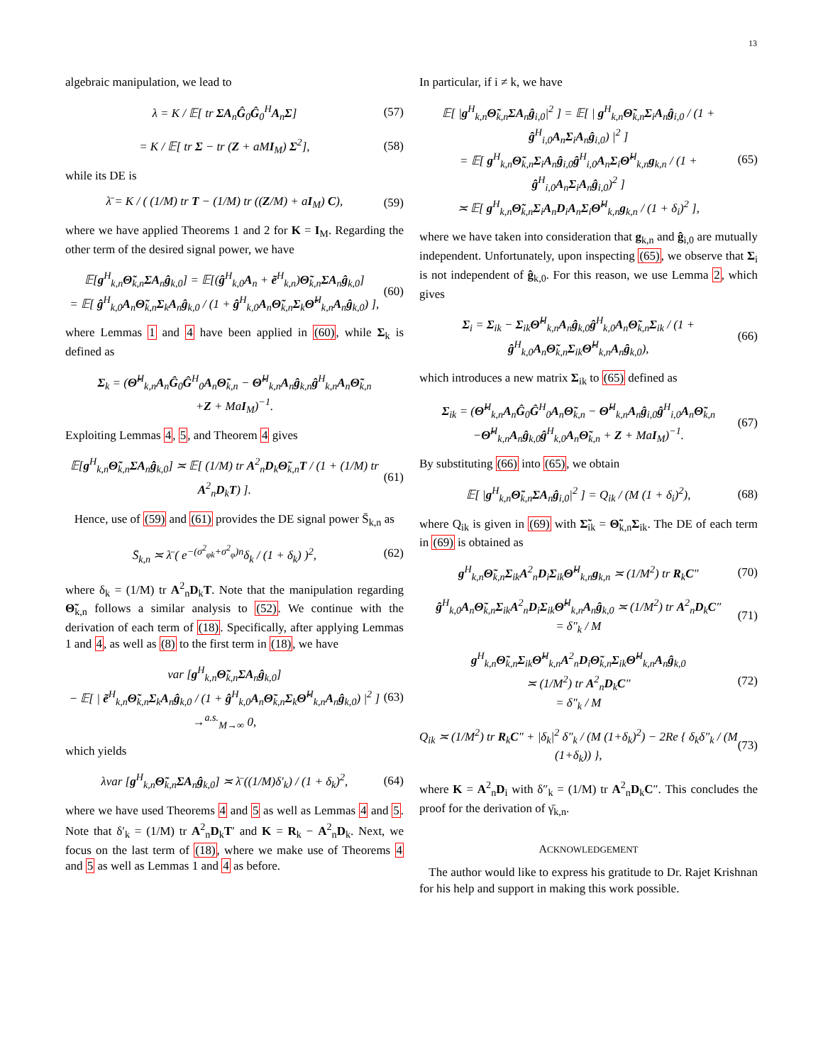13
algebraic manipulation, we lead to
λ = K / 𝔼[ tr ΣA<sub>n</sub>Ĝ<sub>0</sub>Ĝ<sub>0</sub><sup>H</sup>A<sub>n</sub>Σ] (57)
= K / 𝔼[ tr Σ − tr (Z + aMI<sub>M</sub>) Σ<sup>2</sup>],
(58)
while its DE is
λ̄ = K / ( (1/M) tr T − (1/M) tr ((Z/M) + aI<sub>M</sub>) C),
(59)
where we have applied Theorems 1 and 2 for K = I<sub>M</sub>. Regarding the other term of the desired signal power, we have
𝔼[g<sup>H</sup><sub>k,n</sub>Θ̃<sub>k,n</sub>ΣA<sub>n</sub>ĝ<sub>k,0</sub>] = 𝔼[(ĝ<sup>H</sup><sub>k,0</sub>A<sub>n</sub> + ẽ<sup>H</sup><sub>k,n</sub>)Θ̃<sub>k,n</sub>ΣA<sub>n</sub>ĝ<sub>k,0</sub>]
= 𝔼[ ĝ<sup>H</sup><sub>k,0</sub>A<sub>n</sub>Θ̃<sub>k,n</sub>Σ<sub>k</sub>A<sub>n</sub>ĝ<sub>k,0</sub> / (1 + ĝ<sup>H</sup><sub>k,0</sub>A<sub>n</sub>Θ̃<sub>k,n</sub>Σ<sub>k</sub>Θ̃<sup>H</sup><sub>k,n</sub>A<sub>n</sub>ĝ<sub>k,0</sub>) ],
(60)
where Lemmas 1 and 4 have been applied in (60), while Σ<sub>k</sub> is defined as
Σ<sub>k</sub> = (Θ̃<sup>H</sup><sub>k,n</sub>A<sub>n</sub>Ĝ<sub>0</sub>Ĝ<sup>H</sup><sub>0</sub>A<sub>n</sub>Θ̃<sub>k,n</sub> − Θ̃<sup>H</sup><sub>k,n</sub>A<sub>n</sub>ĝ<sub>k,n</sub>ĝ<sup>H</sup><sub>k,n</sub>A<sub>n</sub>Θ̃<sub>k,n</sub>
+Z + MaI<sub>M</sub>)<sup>−1</sup>.
Exploiting Lemmas 4, 5, and Theorem 4 gives
𝔼[g<sup>H</sup><sub>k,n</sub>Θ̃<sub>k,n</sub>ΣA<sub>n</sub>ĝ<sub>k,0</sub>] ≍ 𝔼[ (1/M) tr A<sup>2</sup><sub>n</sub>D<sub>k</sub>Θ̃<sub>k,n</sub>T / (1 + (1/M) tr A<sup>2</sup><sub>n</sub>D<sub>k</sub>T) ].
(61)
Hence, use of (59) and (61) provides the DE signal power S̄<sub>k,n</sub> as
S̄<sub>k,n</sub> ≍ λ̄ ( e<sup>−(σ<sup>2</sup><sub>φk</sub>+σ<sup>2</sup><sub>φ</sub>)n</sup>δ<sub>k</sub> / (1 + δ<sub>k</sub>) )<sup>2</sup>,
(62)
where δ<sub>k</sub> = (1/M) tr A<sup>2</sup><sub>n</sub>D<sub>k</sub>T. Note that the manipulation regarding Θ̃<sub>k,n</sub> follows a similar analysis to (52). We continue with the derivation of each term of (18). Specifically, after applying Lemmas 1 and 4, as well as (8) to the first term in (18), we have
var [g<sup>H</sup><sub>k,n</sub>Θ̃<sub>k,n</sub>ΣA<sub>n</sub>ĝ<sub>k,0</sub>]
− 𝔼[ | ẽ<sup>H</sup><sub>k,n</sub>Θ̃<sub>k,n</sub>Σ<sub>k</sub>A<sub>n</sub>ĝ<sub>k,0</sub> / (1 + ĝ<sup>H</sup><sub>k,0</sub>A<sub>n</sub>Θ̃<sub>k,n</sub>Σ<sub>k</sub>Θ̃<sup>H</sup><sub>k,n</sub>A<sub>n</sub>ĝ<sub>k,0</sub>) |<sup>2</sup> ] →<sup>a.s.</sup><sub>M→∞</sub> 0,
(63)
which yields
λvar [g<sup>H</sup><sub>k,n</sub>Θ̃<sub>k,n</sub>ΣA<sub>n</sub>ĝ<sub>k,0</sub>] ≍ λ̄ ((1/M)δ′<sub>k</sub>) / (1 + δ<sub>k</sub>)<sup>2</sup>,
(64)
where we have used Theorems 4 and 5 as well as Lemmas 4 and 5. Note that δ′<sub>k</sub> = (1/M) tr A<sup>2</sup><sub>n</sub>D<sub>k</sub>T′ and K = R<sub>k</sub> − A<sup>2</sup><sub>n</sub>D<sub>k</sub>. Next, we focus on the last term of (18), where we make use of Theorems 4 and 5 as well as Lemmas 1 and 4 as before.
In particular, if i ≠ k, we have
𝔼[ |g<sup>H</sup><sub>k,n</sub>Θ̃<sub>k,n</sub>ΣA<sub>n</sub>ĝ<sub>i,0</sub>|<sup>2</sup> ] = 𝔼[ | g<sup>H</sup><sub>k,n</sub>Θ̃<sub>k,n</sub>Σ<sub>i</sub>A<sub>n</sub>ĝ<sub>i,0</sub> / (1 + ĝ<sup>H</sup><sub>i,0</sub>A<sub>n</sub>Σ<sub>i</sub>A<sub>n</sub>ĝ<sub>i,0</sub>) |<sup>2</sup> ]
= 𝔼[ g<sup>H</sup><sub>k,n</sub>Θ̃<sub>k,n</sub>Σ<sub>i</sub>A<sub>n</sub>ĝ<sub>i,0</sub>ĝ<sup>H</sup><sub>i,0</sub>A<sub>n</sub>Σ<sub>i</sub>Θ̃<sup>H</sup><sub>k,n</sub>g<sub>k,n</sub> / (1 + ĝ<sup>H</sup><sub>i,0</sub>A<sub>n</sub>Σ<sub>i</sub>A<sub>n</sub>ĝ<sub>i,0</sub>)<sup>2</sup> ]
≍ 𝔼[ g<sup>H</sup><sub>k,n</sub>Θ̃<sub>k,n</sub>Σ<sub>i</sub>A<sub>n</sub>D<sub>i</sub>A<sub>n</sub>Σ<sub>i</sub>Θ̃<sup>H</sup><sub>k,n</sub>g<sub>k,n</sub> / (1 + δ<sub>i</sub>)<sup>2</sup> ],
(65)
where we have taken into consideration that g<sub>k,n</sub> and ĝ<sub>i,0</sub> are mutually independent. Unfortunately, upon inspecting (65), we observe that Σ<sub>i</sub> is not independent of ĝ<sub>k,0</sub>. For this reason, we use Lemma 2, which gives
Σ<sub>i</sub> = Σ<sub>ik</sub> − Σ<sub>ik</sub>Θ̃<sup>H</sup><sub>k,n</sub>A<sub>n</sub>ĝ<sub>k,0</sub>ĝ<sup>H</sup><sub>k,0</sub>A<sub>n</sub>Θ̃<sub>k,n</sub>Σ<sub>ik</sub> / (1 + ĝ<sup>H</sup><sub>k,0</sub>A<sub>n</sub>Θ̃<sub>k,n</sub>Σ<sub>ik</sub>Θ̃<sup>H</sup><sub>k,n</sub>A<sub>n</sub>ĝ<sub>k,0</sub>),
(66)
which introduces a new matrix Σ<sub>ik</sub> to (65) defined as
Σ<sub>ik</sub> = (Θ̃<sup>H</sup><sub>k,n</sub>A<sub>n</sub>Ĝ<sub>0</sub>Ĝ<sup>H</sup><sub>0</sub>A<sub>n</sub>Θ̃<sub>k,n</sub> − Θ̃<sup>H</sup><sub>k,n</sub>A<sub>n</sub>ĝ<sub>i,0</sub>ĝ<sup>H</sup><sub>i,0</sub>A<sub>n</sub>Θ̃<sub>k,n</sub>
−Θ̃<sup>H</sup><sub>k,n</sub>A<sub>n</sub>ĝ<sub>k,0</sub>ĝ<sup>H</sup><sub>k,0</sub>A<sub>n</sub>Θ̃<sub>k,n</sub> + Z + MaI<sub>M</sub>)<sup>−1</sup>.
(67)
By substituting (66) into (65), we obtain
𝔼[ |g<sup>H</sup><sub>k,n</sub>Θ̃<sub>k,n</sub>ΣA<sub>n</sub>ĝ<sub>i,0</sub>|<sup>2</sup> ] = Q<sub>ik</sub> / (M (1 + δ<sub>i</sub>)<sup>2</sup>),
(68)
where Q<sub>ik</sub> is given in (69) with Σ̃<sub>ik</sub> = Θ̃<sub>k,n</sub>Σ<sub>ik</sub>. The DE of each term in (69) is obtained as
g<sup>H</sup><sub>k,n</sub>Θ̃<sub>k,n</sub>Σ<sub>ik</sub>A<sup>2</sup><sub>n</sub>D<sub>i</sub>Σ<sub>ik</sub>Θ̃<sup>H</sup><sub>k,n</sub>g<sub>k,n</sub> ≍ (1/M<sup>2</sup>) tr R<sub>k</sub>C″
(70)
ĝ<sup>H</sup><sub>k,0</sub>A<sub>n</sub>Θ̃<sub>k,n</sub>Σ<sub>ik</sub>A<sup>2</sup><sub>n</sub>D<sub>i</sub>Σ<sub>ik</sub>Θ̃<sup>H</sup><sub>k,n</sub>A<sub>n</sub>ĝ<sub>k,0</sub> ≍ (1/M<sup>2</sup>) tr A<sup>2</sup><sub>n</sub>D<sub>k</sub>C″
= δ″<sub>k</sub> / M
(71)
g<sup>H</sup><sub>k,n</sub>Θ̃<sub>k,n</sub>Σ<sub>ik</sub>Θ̃<sup>H</sup><sub>k,n</sub>A<sup>2</sup><sub>n</sub>D<sub>i</sub>Θ̃<sub>k,n</sub>Σ<sub>ik</sub>Θ̃<sup>H</sup><sub>k,n</sub>A<sub>n</sub>ĝ<sub>k,0</sub>
≍ (1/M<sup>2</sup>) tr A<sup>2</sup><sub>n</sub>D<sub>k</sub>C″
= δ″<sub>k</sub> / M
(72)
Q<sub>ik</sub> ≍ (1/M<sup>2</sup>) tr R<sub>k</sub>C″ + |δ<sub>k</sub>|<sup>2</sup> δ″<sub>k</sub> / (M (1+δ<sub>k</sub>)<sup>2</sup>) − 2Re { δ<sub>k</sub>δ″<sub>k</sub> / (M (1+δ<sub>k</sub>)) },
(73)
where K = A<sup>2</sup><sub>n</sub>D<sub>i</sub> with δ″<sub>k</sub> = (1/M) tr A<sup>2</sup><sub>n</sub>D<sub>k</sub>C″. This concludes the proof for the derivation of γ̄<sub>k,n</sub>.
ACKNOWLEDGEMENT
The author would like to express his gratitude to Dr. Rajet Krishnan for his help and support in making this work possible.